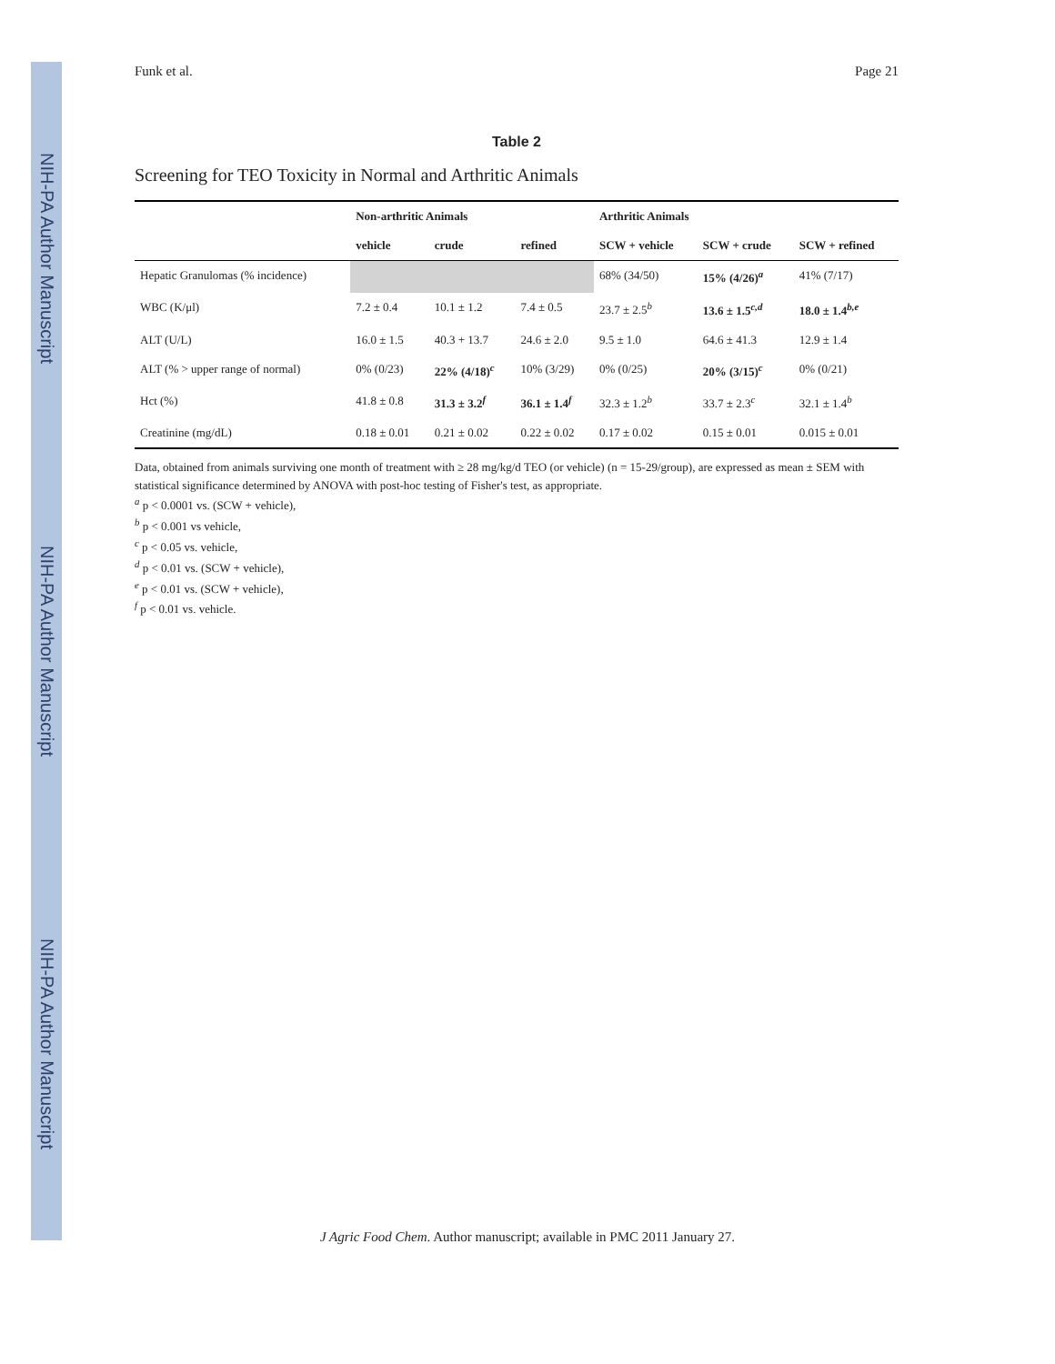NIH-PA Author Manuscript
NIH-PA Author Manuscript
NIH-PA Author Manuscript
Funk et al. Page 21
Table 2
Screening for TEO Toxicity in Normal and Arthritic Animals
| | Non-arthritic Animals | | | Arthritic Animals | | |
| --- | --- | --- | --- | --- | --- | --- |
| | vehicle | crude | refined | SCW + vehicle | SCW + crude | SCW + refined |
| Hepatic Granulomas (% incidence) | | | | 68% (34/50) | 15% (4/26)<sup>a</sup> | 41% (7/17) |
| WBC (K/μl) | 7.2 ± 0.4 | 10.1 ± 1.2 | 7.4 ± 0.5 | 23.7 ± 2.5<sup>b</sup> | 13.6 ± 1.5<sup>c,d</sup> | 18.0 ± 1.4<sup>b,e</sup> |
| ALT (U/L) | 16.0 ± 1.5 | 40.3 + 13.7 | 24.6 ± 2.0 | 9.5 ± 1.0 | 64.6 ± 41.3 | 12.9 ± 1.4 |
| ALT (% > upper range of normal) | 0% (0/23) | 22% (4/18)<sup>c</sup> | 10% (3/29) | 0% (0/25) | 20% (3/15)<sup>c</sup> | 0% (0/21) |
| Hct (%) | 41.8 ± 0.8 | 31.3 ± 3.2<sup>f</sup> | 36.1 ± 1.4<sup>f</sup> | 32.3 ± 1.2<sup>b</sup> | 33.7 ± 2.3<sup>c</sup> | 32.1 ± 1.4<sup>b</sup> |
| Creatinine (mg/dL) | 0.18 ± 0.01 | 0.21 ± 0.02 | 0.22 ± 0.02 | 0.17 ± 0.02 | 0.15 ± 0.01 | 0.015 ± 0.01 |
Data, obtained from animals surviving one month of treatment with ≥ 28 mg/kg/d TEO (or vehicle) (n = 15-29/group), are expressed as mean ± SEM with statistical significance determined by ANOVA with post-hoc testing of Fisher's test, as appropriate.
<sup>a</sup> p < 0.0001 vs. (SCW + vehicle),
<sup>b</sup> p < 0.001 vs vehicle,
<sup>c</sup> p < 0.05 vs. vehicle,
<sup>d</sup> p < 0.01 vs. (SCW + vehicle),
<sup>e</sup> p < 0.01 vs. (SCW + vehicle),
<sup>f</sup> p < 0.01 vs. vehicle.
J Agric Food Chem. Author manuscript; available in PMC 2011 January 27.